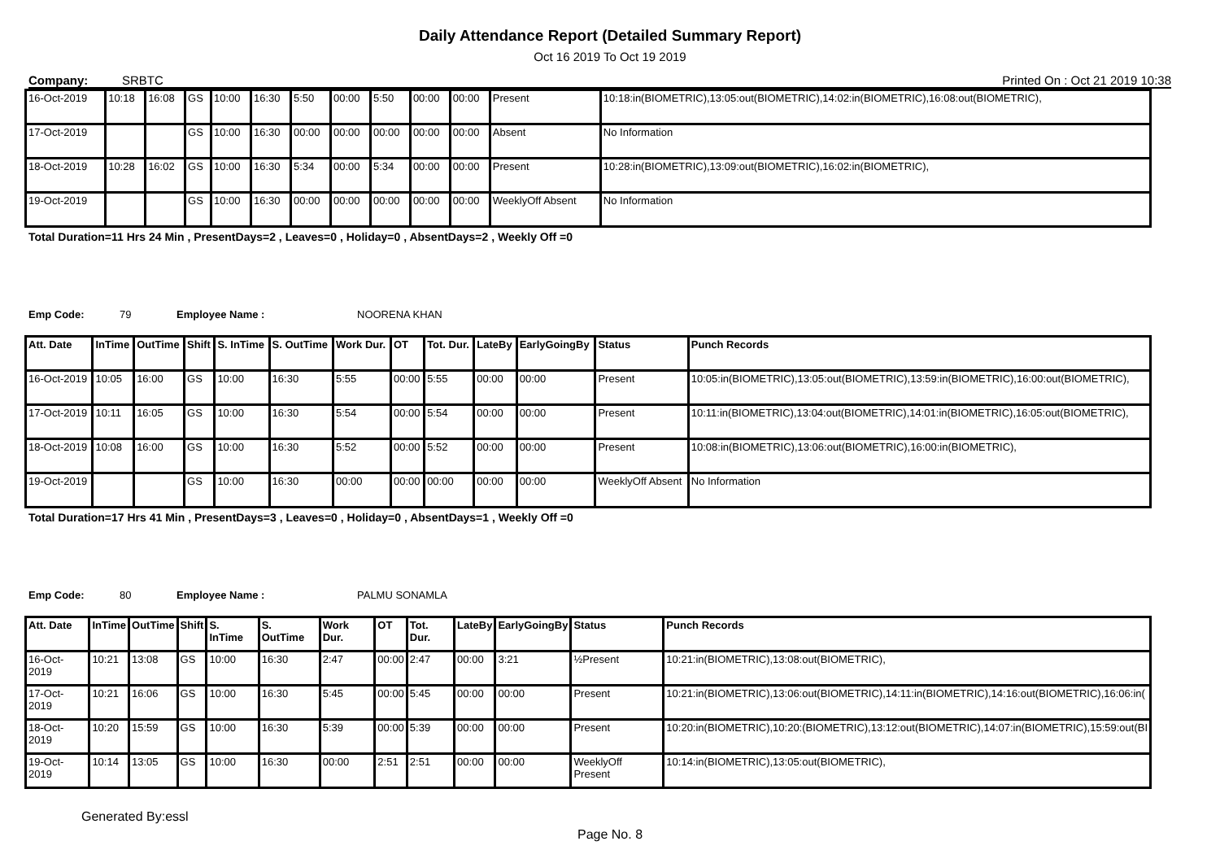Daily Attendance Report (Detailed Summary Report)
Oct 16 2019 To Oct 19 2019
Company: SRBTC Printed On : Oct 21 2019 10:38
| 16-Oct-2019 | 10:18 | 16:08 | GS | 10:00 | 16:30 | 5:50 | 00:00 | 5:50 | 00:00 | 00:00 | Present | 10:18:in(BIOMETRIC),13:05:out(BIOMETRIC),14:02:in(BIOMETRIC),16:08:out(BIOMETRIC), |
| 17-Oct-2019 | | | GS | 10:00 | 16:30 | 00:00 | 00:00 | 00:00 | 00:00 | 00:00 | Absent | No Information |
| 18-Oct-2019 | 10:28 | 16:02 | GS | 10:00 | 16:30 | 5:34 | 00:00 | 5:34 | 00:00 | 00:00 | Present | 10:28:in(BIOMETRIC),13:09:out(BIOMETRIC),16:02:in(BIOMETRIC), |
| 19-Oct-2019 | | | GS | 10:00 | 16:30 | 00:00 | 00:00 | 00:00 | 00:00 | 00:00 | WeeklyOff Absent | No Information |
Total Duration=11 Hrs 24 Min , PresentDays=2 , Leaves=0 , Holiday=0 , AbsentDays=2 , Weekly Off =0
Emp Code: 79 Employee Name : NOORENA KHAN
| Att. Date | InTime | OutTime | Shift | S. InTime | S. OutTime | Work Dur. | OT | Tot. Dur. | LateBy | EarlyGoingBy | Status | Punch Records |
| --- | --- | --- | --- | --- | --- | --- | --- | --- | --- | --- | --- | --- |
| 16-Oct-2019 | 10:05 | 16:00 | GS | 10:00 | 16:30 | 5:55 | 00:00 | 5:55 | 00:00 | 00:00 | Present | 10:05:in(BIOMETRIC),13:05:out(BIOMETRIC),13:59:in(BIOMETRIC),16:00:out(BIOMETRIC), |
| 17-Oct-2019 | 10:11 | 16:05 | GS | 10:00 | 16:30 | 5:54 | 00:00 | 5:54 | 00:00 | 00:00 | Present | 10:11:in(BIOMETRIC),13:04:out(BIOMETRIC),14:01:in(BIOMETRIC),16:05:out(BIOMETRIC), |
| 18-Oct-2019 | 10:08 | 16:00 | GS | 10:00 | 16:30 | 5:52 | 00:00 | 5:52 | 00:00 | 00:00 | Present | 10:08:in(BIOMETRIC),13:06:out(BIOMETRIC),16:00:in(BIOMETRIC), |
| 19-Oct-2019 | | | GS | 10:00 | 16:30 | 00:00 | 00:00 | 00:00 | 00:00 | 00:00 | WeeklyOff Absent | No Information |
Total Duration=17 Hrs 41 Min , PresentDays=3 , Leaves=0 , Holiday=0 , AbsentDays=1 , Weekly Off =0
Emp Code: 80 Employee Name : PALMU SONAMLA
| Att. Date | InTime | OutTime | Shift | S. InTime | S. OutTime | Work Dur. | OT | Tot. Dur. | LateBy | EarlyGoingBy | Status | Punch Records |
| --- | --- | --- | --- | --- | --- | --- | --- | --- | --- | --- | --- | --- |
| 16-Oct-2019 | 10:21 | 13:08 | GS | 10:00 | 16:30 | 2:47 | 00:00 | 2:47 | 00:00 | 3:21 | ½Present | 10:21:in(BIOMETRIC),13:08:out(BIOMETRIC), |
| 17-Oct-2019 | 10:21 | 16:06 | GS | 10:00 | 16:30 | 5:45 | 00:00 | 5:45 | 00:00 | 00:00 | Present | 10:21:in(BIOMETRIC),13:06:out(BIOMETRIC),14:11:in(BIOMETRIC),14:16:out(BIOMETRIC),16:06:in( |
| 18-Oct-2019 | 10:20 | 15:59 | GS | 10:00 | 16:30 | 5:39 | 00:00 | 5:39 | 00:00 | 00:00 | Present | 10:20:in(BIOMETRIC),10:20:(BIOMETRIC),13:12:out(BIOMETRIC),14:07:in(BIOMETRIC),15:59:out(BI |
| 19-Oct-2019 | 10:14 | 13:05 | GS | 10:00 | 16:30 | 00:00 | 2:51 | 2:51 | 00:00 | 00:00 | WeeklyOff Present | 10:14:in(BIOMETRIC),13:05:out(BIOMETRIC), |
Generated By:essl
Page No. 8